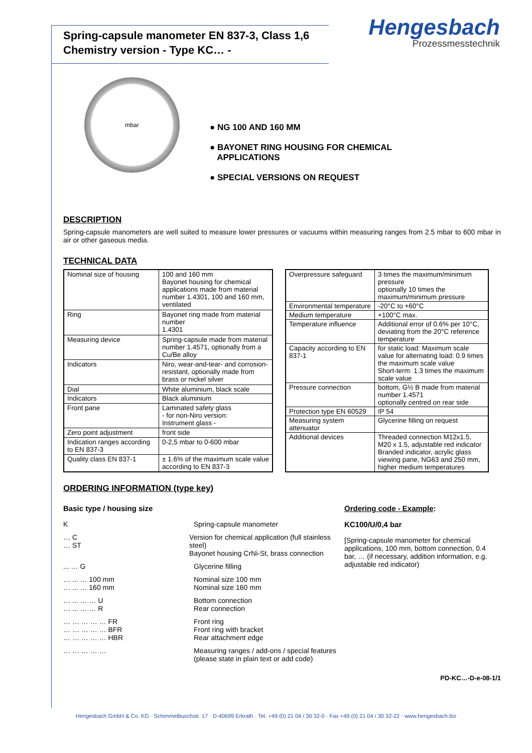Hengesbach
Prozessmesstechnik
Spring-capsule manometer EN 837-3, Class 1,6
Chemistry version - Type KC… -
mbar
● NG 100 AND 160 MM
● BAYONET RING HOUSING FOR CHEMICAL
APPLICATIONS
● SPECIAL VERSIONS ON REQUEST
DESCRIPTION
Spring-capsule manometers are well suited to measure lower pressures or vacuums within measuring ranges from 2.5 mbar to 600 mbar in air or other gaseous media.
TECHNICAL DATA
| Nominal size of housing | 100 and 160 mm Bayonet housing for chemical applications made from material number 1.4301, 100 and 160 mm, ventilated |
| Ring | Bayonet ring made from material number 1.4301 |
| Measuring device | Spring-capsule made from material number 1.4571, optionally from a Cu/Be alloy |
| Indicators | Niro, wear-and-tear- and corrosion-resistant, optionally made from brass or nickel silver |
| Dial | White aluminium, black scale |
| Indicators | Black aluminium |
| Front pane | Laminated safety glass - for non-Niro version: Instrument glass - |
| Zero point adjustment | front side |
| Indication ranges according to EN 837-3 | 0-2,5 mbar to 0-600 mbar |
| Quality class EN 837-1 | ± 1.6% of the maximum scale value according to EN 837-3 |
| Overpressure safeguard | 3 times the maximum/minimum pressure optionally 10 times the maximum/minimum pressure |
| Environmental temperature | -20°C to +60°C |
| Medium temperature | +100°C max. |
| Temperature influence | Additional error of 0.6% per 10°C, deviating from the 20°C reference temperature |
| Capacity according to EN 837-1 | for static load: Maximum scale value for alternating load: 0.9 times the maximum scale value Short-term: 1.3 times the maximum scale value |
| Pressure connection | bottom, G½ B made from material number 1.4571 optionally centred on rear side |
| Protection type EN 60529 | IP 54 |
| Measuring system attenuator | Glycerine filling on request |
| Additional devices | Threaded connection M12x1.5, M20 x 1.5, adjustable red indicator Branded indicator, acrylic glass viewing pane, NG63 and 250 mm, higher medium temperatures |
ORDERING INFORMATION (type key)
Basic type / housing size
K Spring-capsule manometer
… C
… ST
Version for chemical application (full stainless steel)
Bayonet housing CrNi-St, brass connection
... … G Glycerine filling
… ... … 100 mm
… ... … 160 mm
Nominal size 100 mm
Nominal size 160 mm
… ... … … U
… ... … … R
Bottom connection
Rear connection
… … … … … FR
… … … … … BFR
… … … … … HBR
Front ring
Front ring with bracket
Rear attachment edge
… … … … … Measuring ranges / add-ons / special features
(please state in plain text or add code)
Ordering code - Example:
KC100/U/0,4 bar
[Spring-capsule manometer for chemical applications, 100 mm, bottom connection, 0.4 bar, … (if necessary, addition information, e.g. adjustable red indicator)
PD-KC…-D-e-08-1/1
Hengesbach GmbH & Co. KG · Schimmelbuschstr. 17 · D-40699 Erkrath · Tel. +49 (0) 21 04 / 30 32-0 · Fax +49 (0) 21 04 / 30 32-22 · www.hengesbach.biz